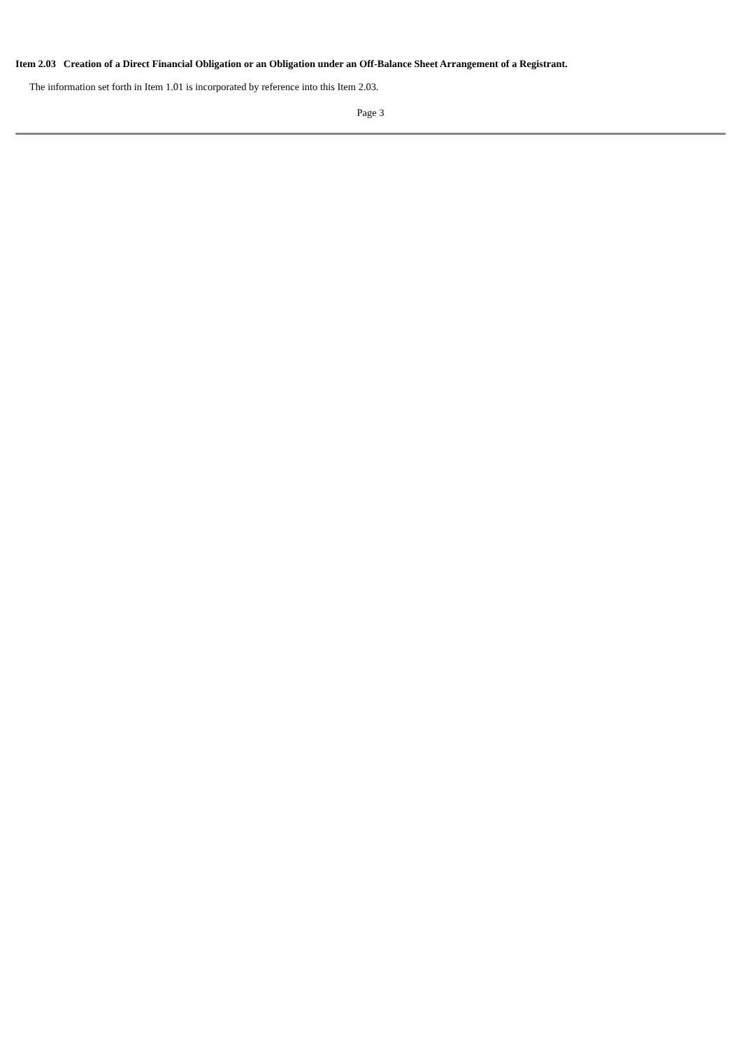Item 2.03 Creation of a Direct Financial Obligation or an Obligation under an Off-Balance Sheet Arrangement of a Registrant.
The information set forth in Item 1.01 is incorporated by reference into this Item 2.03.
Page 3